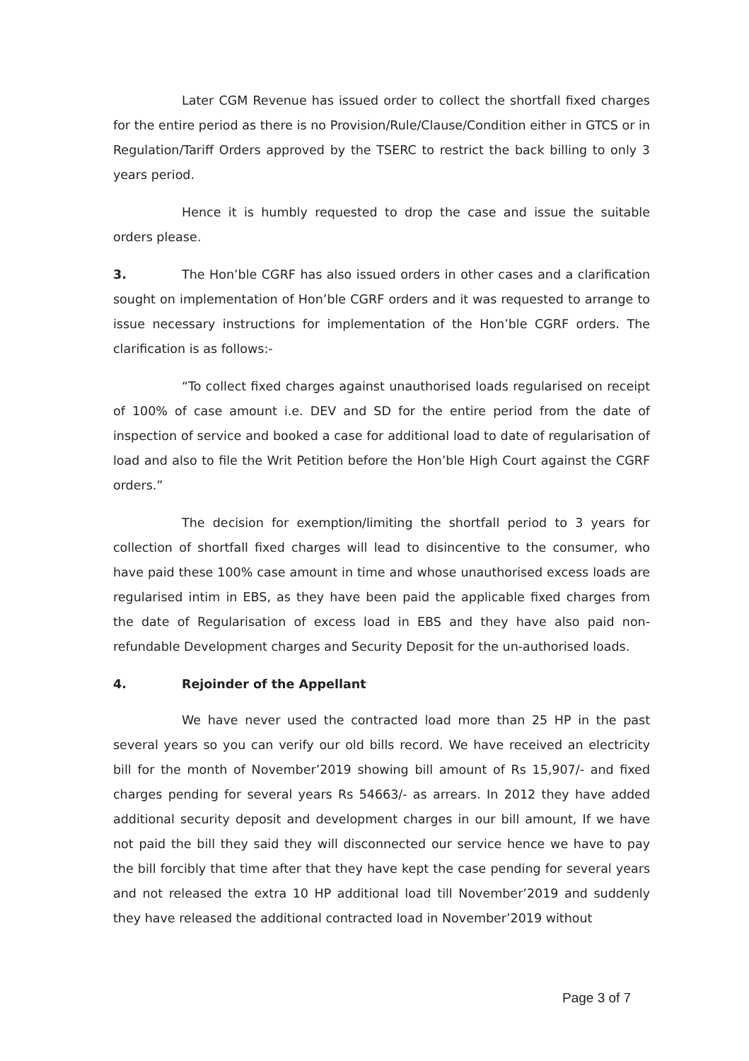Later CGM Revenue has issued order to collect the shortfall fixed charges for the entire period as there is no Provision/Rule/Clause/Condition either in GTCS or in Regulation/Tariff Orders approved by the TSERC to restrict the back billing to only 3 years period.
Hence it is humbly requested to drop the case and issue the suitable orders please.
3. The Hon’ble CGRF has also issued orders in other cases and a clarification sought on implementation of Hon’ble CGRF orders and it was requested to arrange to issue necessary instructions for implementation of the Hon’ble CGRF orders. The clarification is as follows:-
“To collect fixed charges against unauthorised loads regularised on receipt of 100% of case amount i.e. DEV and SD for the entire period from the date of inspection of service and booked a case for additional load to date of regularisation of load and also to file the Writ Petition before the Hon’ble High Court against the CGRF orders.”
The decision for exemption/limiting the shortfall period to 3 years for collection of shortfall fixed charges will lead to disincentive to the consumer, who have paid these 100% case amount in time and whose unauthorised excess loads are regularised intim in EBS, as they have been paid the applicable fixed charges from the date of Regularisation of excess load in EBS and they have also paid non-refundable Development charges and Security Deposit for the un-authorised loads.
4. Rejoinder of the Appellant
We have never used the contracted load more than 25 HP in the past several years so you can verify our old bills record. We have received an electricity bill for the month of November’2019 showing bill amount of Rs 15,907/- and fixed charges pending for several years Rs 54663/- as arrears. In 2012 they have added additional security deposit and development charges in our bill amount, If we have not paid the bill they said they will disconnected our service hence we have to pay the bill forcibly that time after that they have kept the case pending for several years and not released the extra 10 HP additional load till November’2019 and suddenly they have released the additional contracted load in November’2019 without
Page 3 of 7